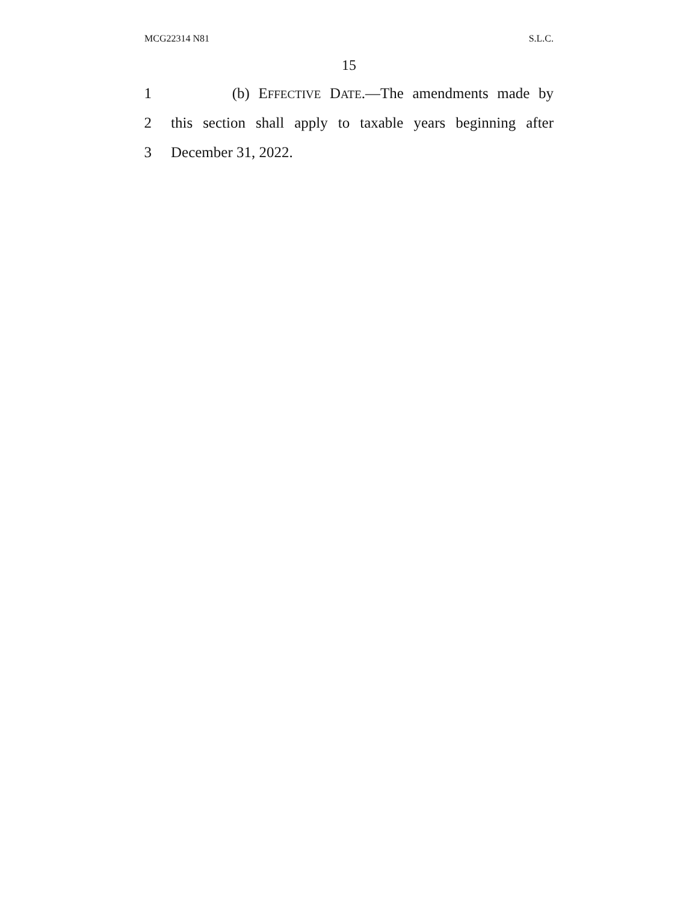MCG22314 N81 S.L.C.
15
1 (b) EFFECTIVE DATE.—The amendments made by
2 this section shall apply to taxable years beginning after
3 December 31, 2022.